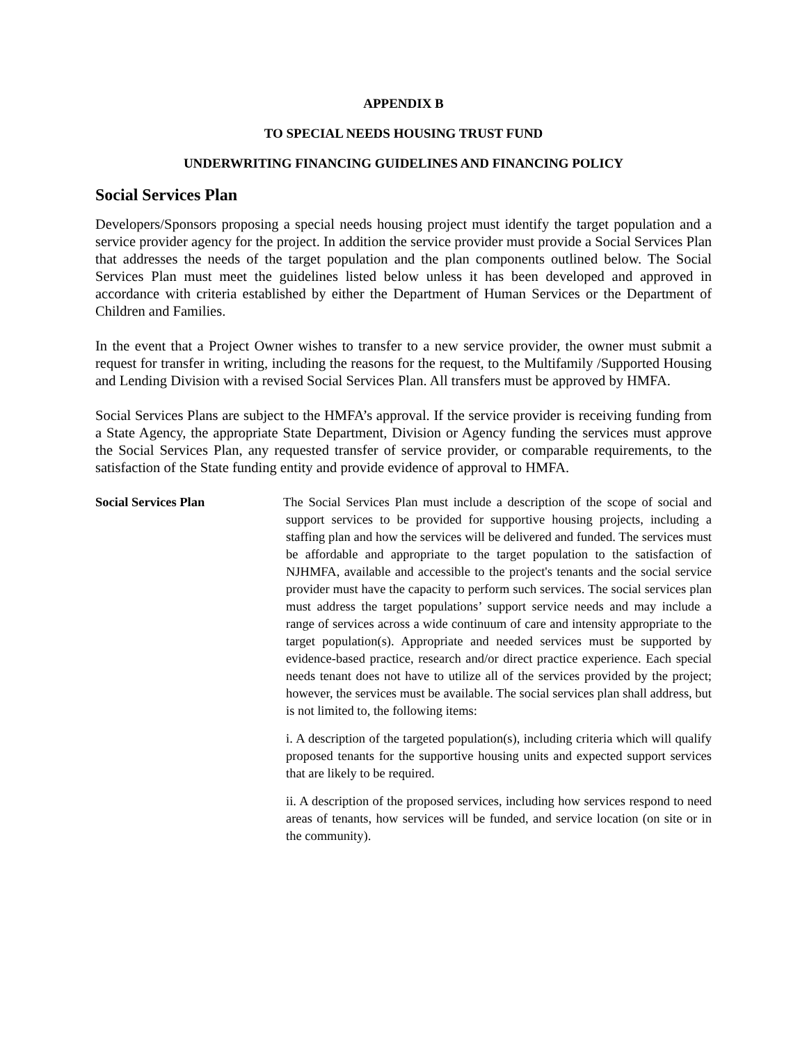APPENDIX B
TO SPECIAL NEEDS HOUSING TRUST FUND
UNDERWRITING FINANCING GUIDELINES AND FINANCING POLICY
Social Services Plan
Developers/Sponsors proposing a special needs housing project must identify the target population and a service provider agency for the project. In addition the service provider must provide a Social Services Plan that addresses the needs of the target population and the plan components outlined below. The Social Services Plan must meet the guidelines listed below unless it has been developed and approved in accordance with criteria established by either the Department of Human Services or the Department of Children and Families.
In the event that a Project Owner wishes to transfer to a new service provider, the owner must submit a request for transfer in writing, including the reasons for the request, to the Multifamily /Supported Housing and Lending Division with a revised Social Services Plan. All transfers must be approved by HMFA.
Social Services Plans are subject to the HMFA’s approval. If the service provider is receiving funding from a State Agency, the appropriate State Department, Division or Agency funding the services must approve the Social Services Plan, any requested transfer of service provider, or comparable requirements, to the satisfaction of the State funding entity and provide evidence of approval to HMFA.
Social Services Plan The Social Services Plan must include a description of the scope of social and support services to be provided for supportive housing projects, including a staffing plan and how the services will be delivered and funded. The services must be affordable and appropriate to the target population to the satisfaction of NJHMFA, available and accessible to the project's tenants and the social service provider must have the capacity to perform such services. The social services plan must address the target populations’ support service needs and may include a range of services across a wide continuum of care and intensity appropriate to the target population(s). Appropriate and needed services must be supported by evidence-based practice, research and/or direct practice experience. Each special needs tenant does not have to utilize all of the services provided by the project; however, the services must be available. The social services plan shall address, but is not limited to, the following items:
i. A description of the targeted population(s), including criteria which will qualify proposed tenants for the supportive housing units and expected support services that are likely to be required.
ii. A description of the proposed services, including how services respond to need areas of tenants, how services will be funded, and service location (on site or in the community).